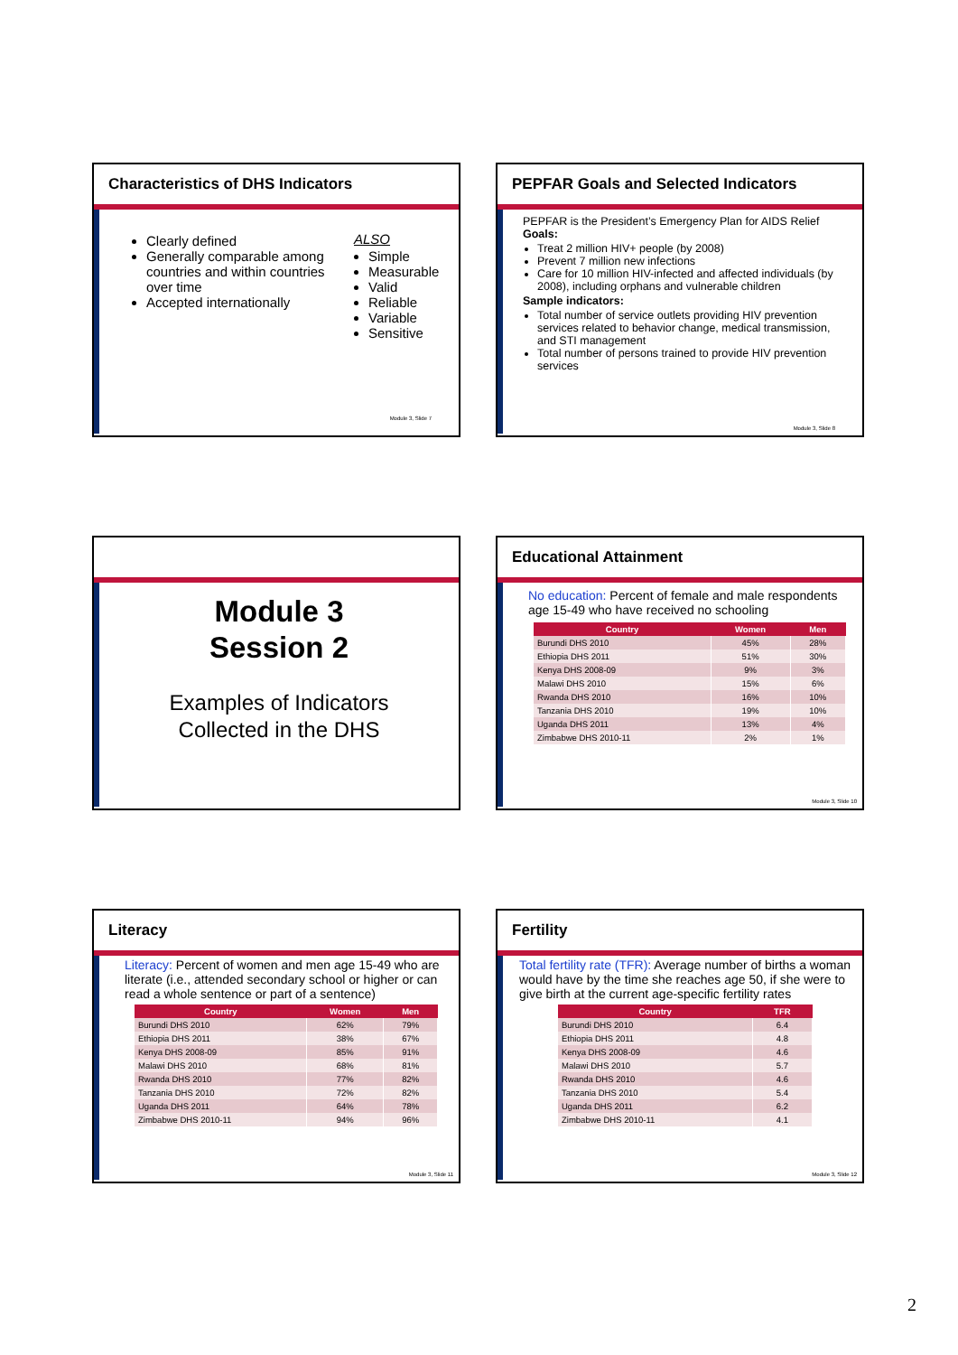Characteristics of DHS Indicators
Clearly defined
Generally comparable among countries and within countries over time
Accepted internationally
ALSO
Simple
Measurable
Valid
Reliable
Variable
Sensitive
Module 3, Slide 7
PEPFAR Goals and Selected Indicators
PEPFAR is the President’s Emergency Plan for AIDS Relief
Goals:
Treat 2 million HIV+ people (by 2008)
Prevent 7 million new infections
Care for 10 million HIV-infected and affected individuals (by 2008), including orphans and vulnerable children
Sample indicators:
Total number of service outlets providing HIV prevention services related to behavior change, medical transmission, and STI management
Total number of persons trained to provide HIV prevention services
Module 3, Slide 8
Module 3
Session 2
Examples of Indicators
Collected in the DHS
Educational Attainment
No education: Percent of female and male respondents age 15-49 who have received no schooling
| Country | Women | Men |
| --- | --- | --- |
| Burundi DHS 2010 | 45% | 28% |
| Ethiopia DHS 2011 | 51% | 30% |
| Kenya DHS 2008-09 | 9% | 3% |
| Malawi DHS 2010 | 15% | 6% |
| Rwanda DHS 2010 | 16% | 10% |
| Tanzania DHS 2010 | 19% | 10% |
| Uganda DHS 2011 | 13% | 4% |
| Zimbabwe DHS 2010-11 | 2% | 1% |
Module 3, Slide 10
Literacy
Literacy: Percent of women and men age 15-49 who are literate (i.e., attended secondary school or higher or can read a whole sentence or part of a sentence)
| Country | Women | Men |
| --- | --- | --- |
| Burundi DHS 2010 | 62% | 79% |
| Ethiopia DHS 2011 | 38% | 67% |
| Kenya DHS 2008-09 | 85% | 91% |
| Malawi DHS 2010 | 68% | 81% |
| Rwanda DHS 2010 | 77% | 82% |
| Tanzania DHS 2010 | 72% | 82% |
| Uganda DHS 2011 | 64% | 78% |
| Zimbabwe DHS 2010-11 | 94% | 96% |
Module 3, Slide 11
Fertility
Total fertility rate (TFR): Average number of births a woman would have by the time she reaches age 50, if she were to give birth at the current age-specific fertility rates
| Country | TFR |
| --- | --- |
| Burundi DHS 2010 | 6.4 |
| Ethiopia DHS 2011 | 4.8 |
| Kenya DHS 2008-09 | 4.6 |
| Malawi DHS 2010 | 5.7 |
| Rwanda DHS 2010 | 4.6 |
| Tanzania DHS 2010 | 5.4 |
| Uganda DHS 2011 | 6.2 |
| Zimbabwe DHS 2010-11 | 4.1 |
Module 3, Slide 12
2